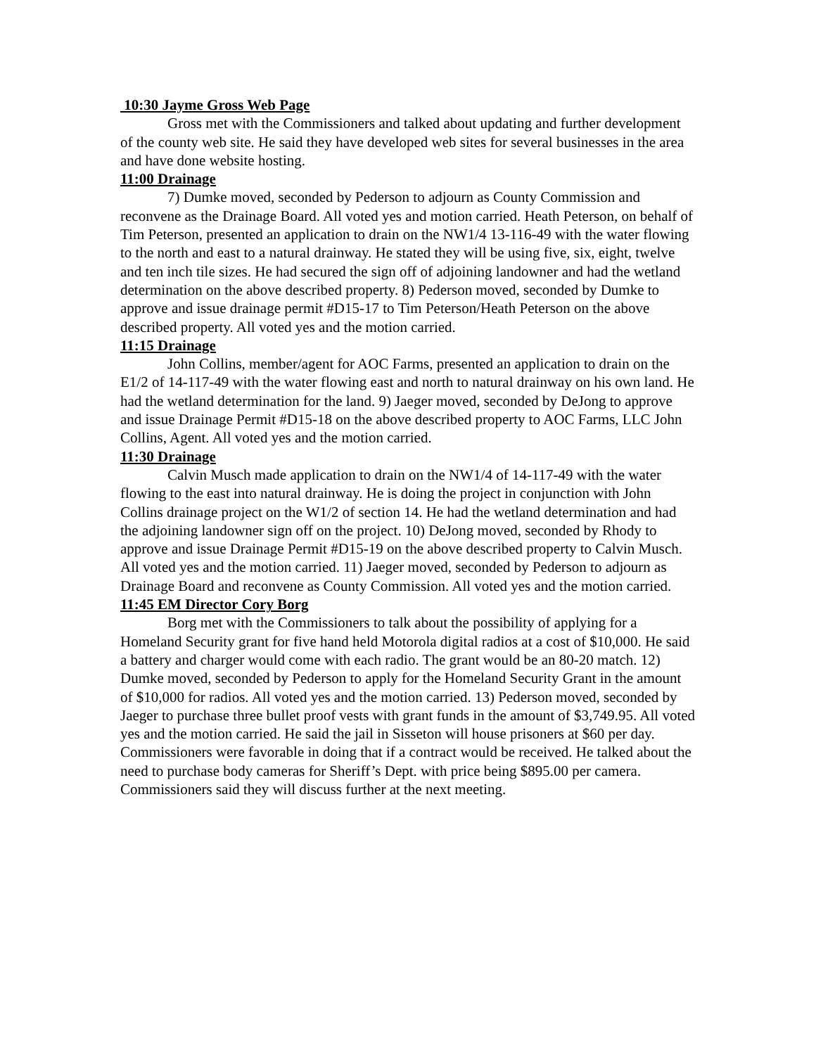10:30 Jayme Gross Web Page
Gross met with the Commissioners and talked about updating and further development of the county web site. He said they have developed web sites for several businesses in the area and have done website hosting.
11:00 Drainage
7) Dumke moved, seconded by Pederson to adjourn as County Commission and reconvene as the Drainage Board. All voted yes and motion carried. Heath Peterson, on behalf of Tim Peterson, presented an application to drain on the NW1/4 13-116-49 with the water flowing to the north and east to a natural drainway. He stated they will be using five, six, eight, twelve and ten inch tile sizes. He had secured the sign off of adjoining landowner and had the wetland determination on the above described property. 8) Pederson moved, seconded by Dumke to approve and issue drainage permit #D15-17 to Tim Peterson/Heath Peterson on the above described property. All voted yes and the motion carried.
11:15 Drainage
John Collins, member/agent for AOC Farms, presented an application to drain on the E1/2 of 14-117-49 with the water flowing east and north to natural drainway on his own land. He had the wetland determination for the land. 9) Jaeger moved, seconded by DeJong to approve and issue Drainage Permit #D15-18 on the above described property to AOC Farms, LLC John Collins, Agent. All voted yes and the motion carried.
11:30 Drainage
Calvin Musch made application to drain on the NW1/4 of 14-117-49 with the water flowing to the east into natural drainway. He is doing the project in conjunction with John Collins drainage project on the W1/2 of section 14. He had the wetland determination and had the adjoining landowner sign off on the project. 10) DeJong moved, seconded by Rhody to approve and issue Drainage Permit #D15-19 on the above described property to Calvin Musch. All voted yes and the motion carried. 11) Jaeger moved, seconded by Pederson to adjourn as Drainage Board and reconvene as County Commission. All voted yes and the motion carried.
11:45 EM Director Cory Borg
Borg met with the Commissioners to talk about the possibility of applying for a Homeland Security grant for five hand held Motorola digital radios at a cost of $10,000. He said a battery and charger would come with each radio. The grant would be an 80-20 match. 12) Dumke moved, seconded by Pederson to apply for the Homeland Security Grant in the amount of $10,000 for radios. All voted yes and the motion carried. 13) Pederson moved, seconded by Jaeger to purchase three bullet proof vests with grant funds in the amount of $3,749.95. All voted yes and the motion carried. He said the jail in Sisseton will house prisoners at $60 per day. Commissioners were favorable in doing that if a contract would be received. He talked about the need to purchase body cameras for Sheriff’s Dept. with price being $895.00 per camera. Commissioners said they will discuss further at the next meeting.